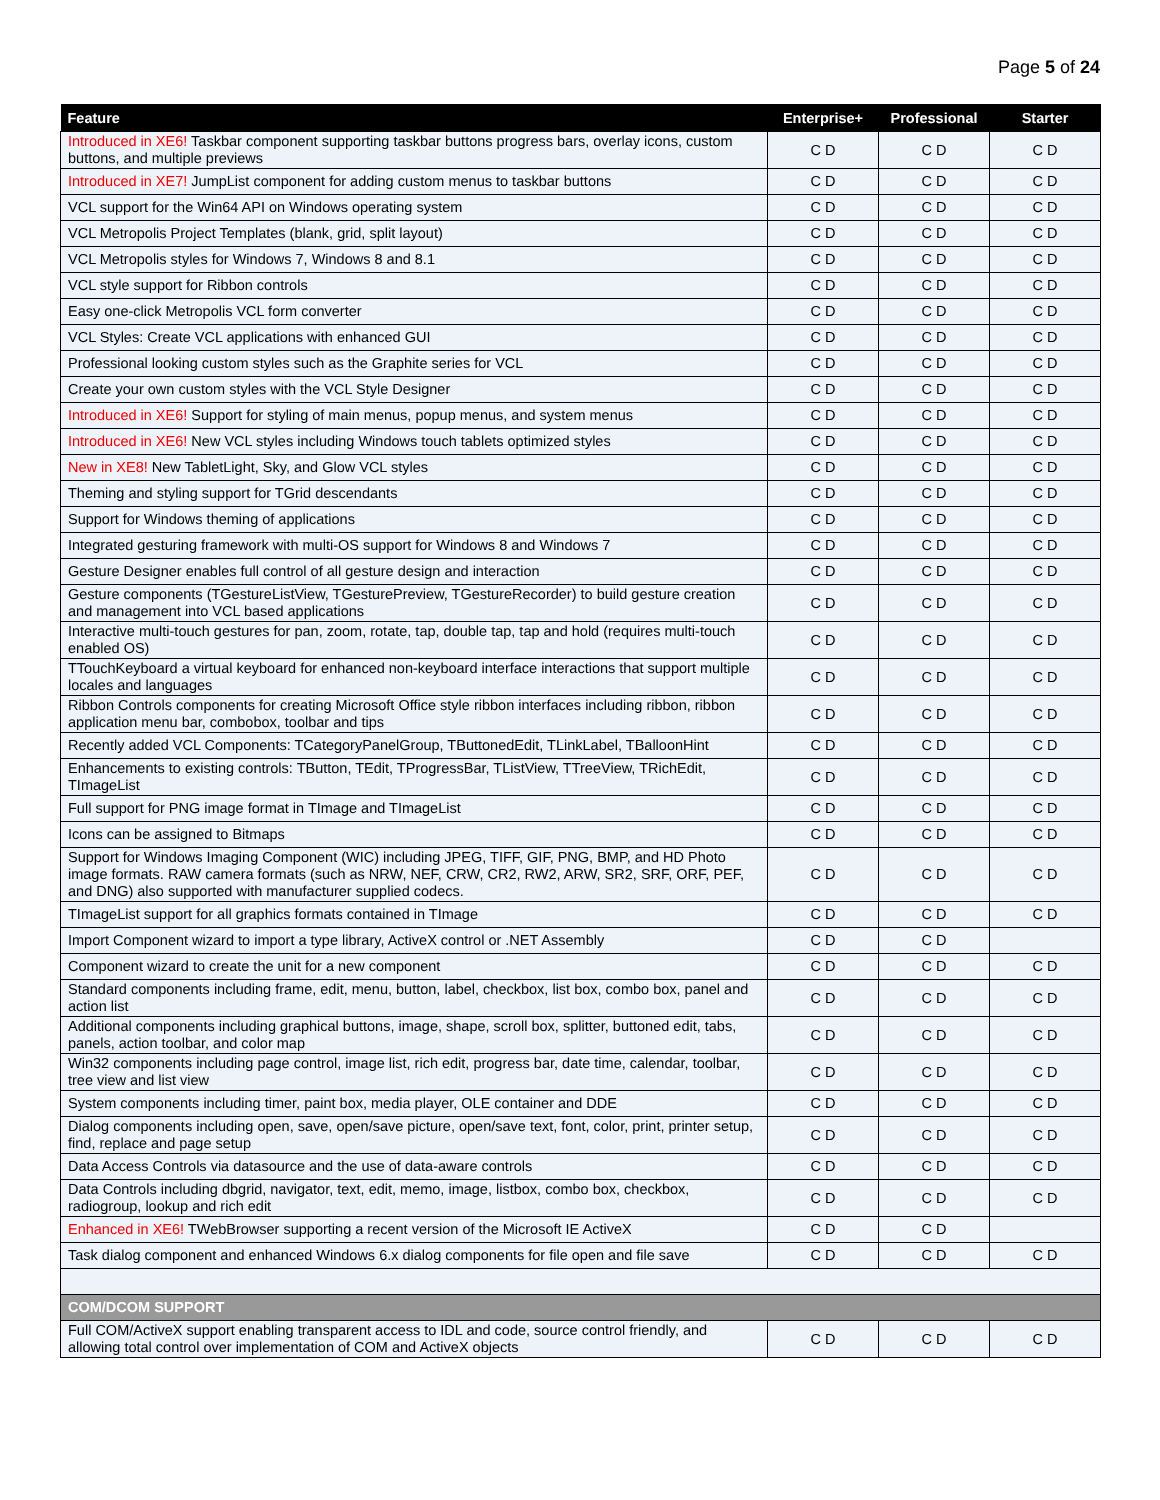Page 5 of 24
| Feature | Enterprise+ | Professional | Starter |
| --- | --- | --- | --- |
| Introduced in XE6! Taskbar component supporting taskbar buttons progress bars, overlay icons, custom buttons, and multiple previews | C D | C D | C D |
| Introduced in XE7! JumpList component for adding custom menus to taskbar buttons | C D | C D | C D |
| VCL support for the Win64 API on Windows operating system | C D | C D | C D |
| VCL Metropolis Project Templates (blank, grid, split layout) | C D | C D | C D |
| VCL Metropolis styles for Windows 7, Windows 8 and 8.1 | C D | C D | C D |
| VCL style support for Ribbon controls | C D | C D | C D |
| Easy one-click Metropolis VCL form converter | C D | C D | C D |
| VCL Styles: Create VCL applications with enhanced GUI | C D | C D | C D |
| Professional looking custom styles such as the Graphite series for VCL | C D | C D | C D |
| Create your own custom styles with the VCL Style Designer | C D | C D | C D |
| Introduced in XE6! Support for styling of main menus, popup menus, and system menus | C D | C D | C D |
| Introduced in XE6! New VCL styles including Windows touch tablets optimized styles | C D | C D | C D |
| New in XE8! New TabletLight, Sky, and Glow VCL styles | C D | C D | C D |
| Theming and styling support for TGrid descendants | C D | C D | C D |
| Support for Windows theming of applications | C D | C D | C D |
| Integrated gesturing framework with multi-OS support for Windows 8 and Windows 7 | C D | C D | C D |
| Gesture Designer enables full control of all gesture design and interaction | C D | C D | C D |
| Gesture components (TGestureListView, TGesturePreview, TGestureRecorder) to build gesture creation and management into VCL based applications | C D | C D | C D |
| Interactive multi-touch gestures for pan, zoom, rotate, tap, double tap, tap and hold (requires multi-touch enabled OS) | C D | C D | C D |
| TTouchKeyboard a virtual keyboard for enhanced non-keyboard interface interactions that support multiple locales and languages | C D | C D | C D |
| Ribbon Controls components for creating Microsoft Office style ribbon interfaces including ribbon, ribbon application menu bar, combobox, toolbar and tips | C D | C D | C D |
| Recently added VCL Components: TCategoryPanelGroup, TButtonedEdit, TLinkLabel, TBalloonHint | C D | C D | C D |
| Enhancements to existing controls: TButton, TEdit, TProgressBar, TListView, TTreeView, TRichEdit, TImageList | C D | C D | C D |
| Full support for PNG image format in TImage and TImageList | C D | C D | C D |
| Icons can be assigned to Bitmaps | C D | C D | C D |
| Support for Windows Imaging Component (WIC) including JPEG, TIFF, GIF, PNG, BMP, and HD Photo image formats. RAW camera formats (such as NRW, NEF, CRW, CR2, RW2, ARW, SR2, SRF, ORF, PEF, and DNG) also supported with manufacturer supplied codecs. | C D | C D | C D |
| TImageList support for all graphics formats contained in TImage | C D | C D | C D |
| Import Component wizard to import a type library, ActiveX control or .NET Assembly | C D | C D | |
| Component wizard to create the unit for a new component | C D | C D | C D |
| Standard components including frame, edit, menu, button, label, checkbox, list box, combo box, panel and action list | C D | C D | C D |
| Additional components including graphical buttons, image, shape, scroll box, splitter, buttoned edit, tabs, panels, action toolbar, and color map | C D | C D | C D |
| Win32 components including page control, image list, rich edit, progress bar, date time, calendar, toolbar, tree view and list view | C D | C D | C D |
| System components including timer, paint box, media player, OLE container and DDE | C D | C D | C D |
| Dialog components including open, save, open/save picture, open/save text, font, color, print, printer setup, find, replace and page setup | C D | C D | C D |
| Data Access Controls via datasource and the use of data-aware controls | C D | C D | C D |
| Data Controls including dbgrid, navigator, text, edit, memo, image, listbox, combo box, checkbox, radiogroup, lookup and rich edit | C D | C D | C D |
| Enhanced in XE6! TWebBrowser supporting a recent version of the Microsoft IE ActiveX | C D | C D | |
| Task dialog component and enhanced Windows 6.x dialog components for file open and file save | C D | C D | C D |
| COM/DCOM SUPPORT | | | |
| Full COM/ActiveX support enabling transparent access to IDL and code, source control friendly, and allowing total control over implementation of COM and ActiveX objects | C D | C D | C D |